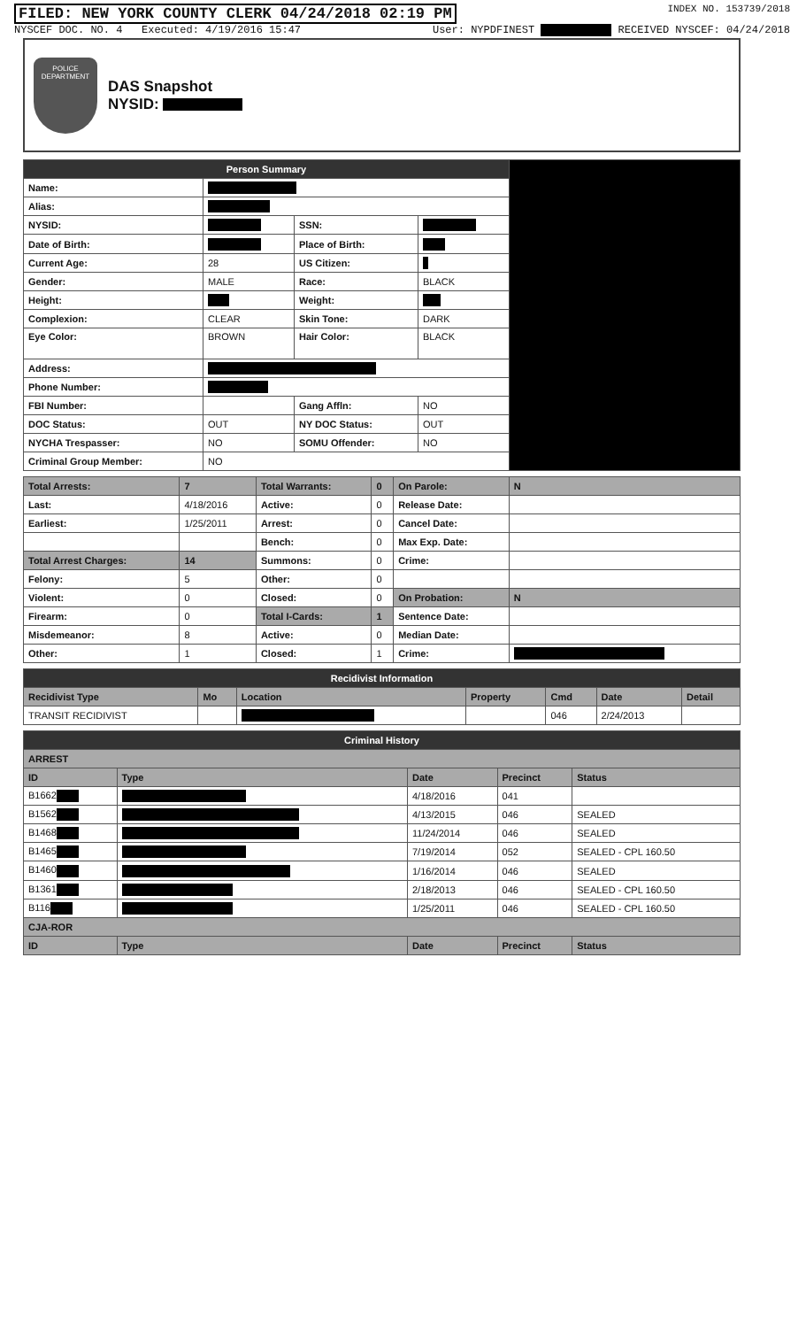FILED: NEW YORK COUNTY CLERK 04/24/2018 02:19 PM INDEX NO. 153739/2018
NYSCEF DOC. NO. 4 Executed: 4/19/2016 15:47 User: NYPDFINEST RECEIVED NYSCEF: 04/24/2018
POLICE DEPARTMENT
DAS Snapshot
NYSID:
| Person Summary | | | | |
| Name: | | | | |
| Alias: | | | | |
| NYSID: | | SSN: | | |
| Date of Birth: | | Place of Birth: | | |
| Current Age: | 28 | US Citizen: | | |
| Gender: | MALE | Race: | BLACK | |
| Height: | | Weight: | | |
| Complexion: | CLEAR | Skin Tone: | DARK | |
| Eye Color: | BROWN | Hair Color: | BLACK | |
| Address: | | | | |
| Phone Number: | | | | |
| FBI Number: | | Gang Affln: | NO | |
| DOC Status: | OUT | NY DOC Status: | OUT | |
| NYCHA Trespasser: | NO | SOMU Offender: | NO | |
| Criminal Group Member: | NO | | | |
| Total Arrests: | 7 | Total Warrants: | 0 | On Parole: | N |
| Last: | 4/18/2016 | Active: | 0 | Release Date: | |
| Earliest: | 1/25/2011 | Arrest: | 0 | Cancel Date: | |
| | | Bench: | 0 | Max Exp. Date: | |
| Total Arrest Charges: | 14 | Summons: | 0 | Crime: | |
| Felony: | 5 | Other: | 0 | | |
| Violent: | 0 | Closed: | 0 | On Probation: | N |
| Firearm: | 0 | Total I-Cards: | 1 | Sentence Date: | |
| Misdemeanor: | 8 | Active: | 0 | Median Date: | |
| Other: | 1 | Closed: | 1 | Crime: | |
| Recidivist Information | | | | | | |
| --- | --- | --- | --- | --- | --- | --- |
| Recidivist Type | Mo | Location | Property | Cmd | Date | Detail |
| TRANSIT RECIDIVIST | | | | 046 | 2/24/2013 | |
| Criminal History | | | | |
| --- | --- | --- | --- | --- |
| ARREST | | | | |
| ID | Type | Date | Precinct | Status |
| B1662 | | 4/18/2016 | 041 | |
| B1562 | | 4/13/2015 | 046 | SEALED |
| B1468 | | 11/24/2014 | 046 | SEALED |
| B1465 | | 7/19/2014 | 052 | SEALED - CPL 160.50 |
| B1460 | | 1/16/2014 | 046 | SEALED |
| B1361 | | 2/18/2013 | 046 | SEALED - CPL 160.50 |
| B116 | | 1/25/2011 | 046 | SEALED - CPL 160.50 |
| CJA-ROR | | | | |
| ID | Type | Date | Precinct | Status |